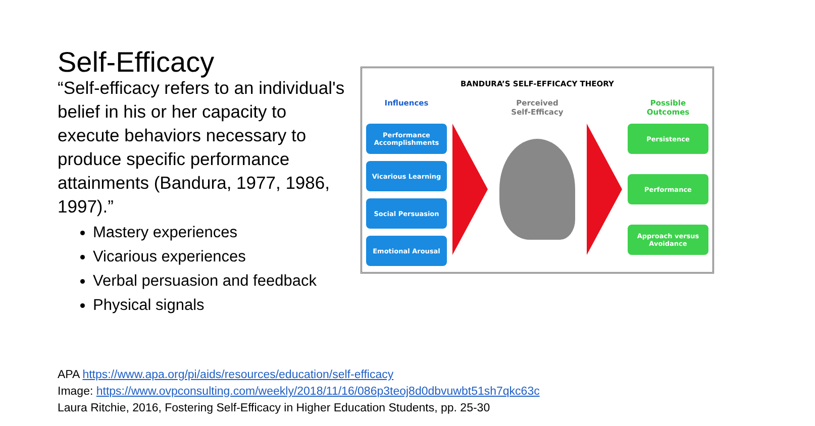Self-Efficacy
“Self-efficacy refers to an individual's belief in his or her capacity to execute behaviors necessary to produce specific performance attainments (Bandura, 1977, 1986, 1997).”
Mastery experiences
Vicarious experiences
Verbal persuasion and feedback
Physical signals
BANDURA’S SELF-EFFICACY THEORY
Influences
Performance Accomplishments
Vicarious Learning
Social Persuasion
Emotional Arousal
Perceived
Self-Efficacy
Possible Outcomes
Persistence
Performance
Approach versus Avoidance
APA https://www.apa.org/pi/aids/resources/education/self-efficacy
Image: https://www.ovpconsulting.com/weekly/2018/11/16/086p3teoj8d0dbvuwbt51sh7qkc63c
Laura Ritchie, 2016, Fostering Self-Efficacy in Higher Education Students, pp. 25-30